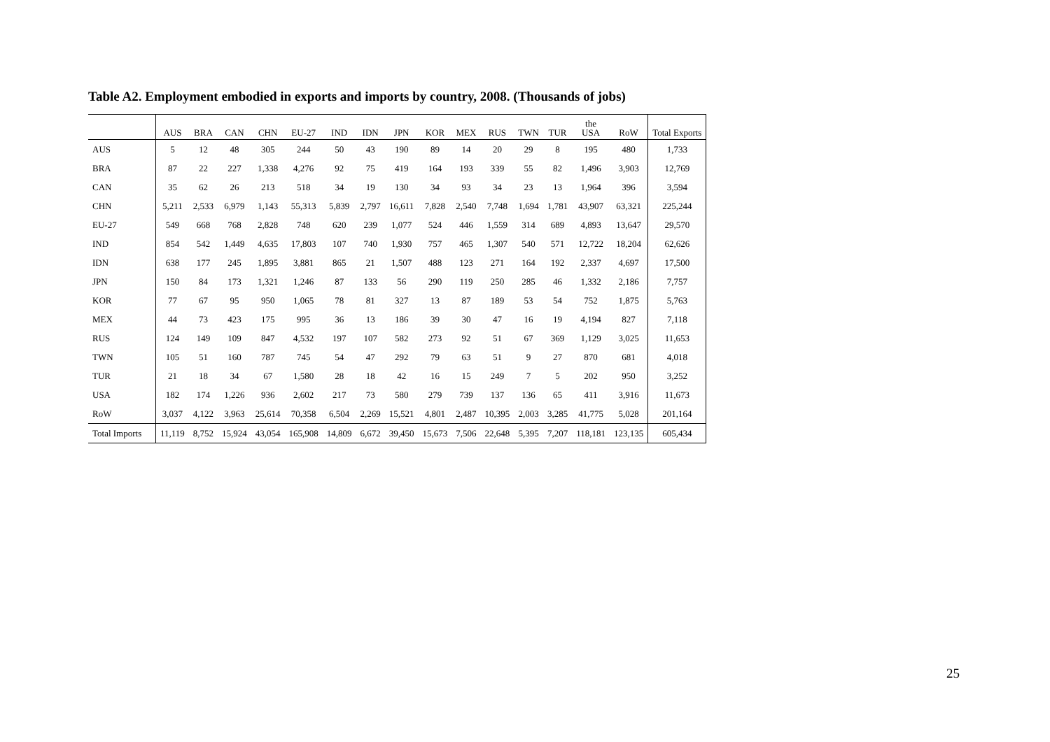Table A2. Employment embodied in exports and imports by country, 2008. (Thousands of jobs)
| | AUS | BRA | CAN | CHN | EU-27 | IND | IDN | JPN | KOR | MEX | RUS | TWN | TUR | the USA | RoW | Total Exports |
| --- | --- | --- | --- | --- | --- | --- | --- | --- | --- | --- | --- | --- | --- | --- | --- | --- |
| AUS | 5 | 12 | 48 | 305 | 244 | 50 | 43 | 190 | 89 | 14 | 20 | 29 | 8 | 195 | 480 | 1,733 |
| BRA | 87 | 22 | 227 | 1,338 | 4,276 | 92 | 75 | 419 | 164 | 193 | 339 | 55 | 82 | 1,496 | 3,903 | 12,769 |
| CAN | 35 | 62 | 26 | 213 | 518 | 34 | 19 | 130 | 34 | 93 | 34 | 23 | 13 | 1,964 | 396 | 3,594 |
| CHN | 5,211 | 2,533 | 6,979 | 1,143 | 55,313 | 5,839 | 2,797 | 16,611 | 7,828 | 2,540 | 7,748 | 1,694 | 1,781 | 43,907 | 63,321 | 225,244 |
| EU-27 | 549 | 668 | 768 | 2,828 | 748 | 620 | 239 | 1,077 | 524 | 446 | 1,559 | 314 | 689 | 4,893 | 13,647 | 29,570 |
| IND | 854 | 542 | 1,449 | 4,635 | 17,803 | 107 | 740 | 1,930 | 757 | 465 | 1,307 | 540 | 571 | 12,722 | 18,204 | 62,626 |
| IDN | 638 | 177 | 245 | 1,895 | 3,881 | 865 | 21 | 1,507 | 488 | 123 | 271 | 164 | 192 | 2,337 | 4,697 | 17,500 |
| JPN | 150 | 84 | 173 | 1,321 | 1,246 | 87 | 133 | 56 | 290 | 119 | 250 | 285 | 46 | 1,332 | 2,186 | 7,757 |
| KOR | 77 | 67 | 95 | 950 | 1,065 | 78 | 81 | 327 | 13 | 87 | 189 | 53 | 54 | 752 | 1,875 | 5,763 |
| MEX | 44 | 73 | 423 | 175 | 995 | 36 | 13 | 186 | 39 | 30 | 47 | 16 | 19 | 4,194 | 827 | 7,118 |
| RUS | 124 | 149 | 109 | 847 | 4,532 | 197 | 107 | 582 | 273 | 92 | 51 | 67 | 369 | 1,129 | 3,025 | 11,653 |
| TWN | 105 | 51 | 160 | 787 | 745 | 54 | 47 | 292 | 79 | 63 | 51 | 9 | 27 | 870 | 681 | 4,018 |
| TUR | 21 | 18 | 34 | 67 | 1,580 | 28 | 18 | 42 | 16 | 15 | 249 | 7 | 5 | 202 | 950 | 3,252 |
| USA | 182 | 174 | 1,226 | 936 | 2,602 | 217 | 73 | 580 | 279 | 739 | 137 | 136 | 65 | 411 | 3,916 | 11,673 |
| RoW | 3,037 | 4,122 | 3,963 | 25,614 | 70,358 | 6,504 | 2,269 | 15,521 | 4,801 | 2,487 | 10,395 | 2,003 | 3,285 | 41,775 | 5,028 | 201,164 |
| Total Imports | 11,119 | 8,752 | 15,924 | 43,054 | 165,908 | 14,809 | 6,672 | 39,450 | 15,673 | 7,506 | 22,648 | 5,395 | 7,207 | 118,181 | 123,135 | 605,434 |
25